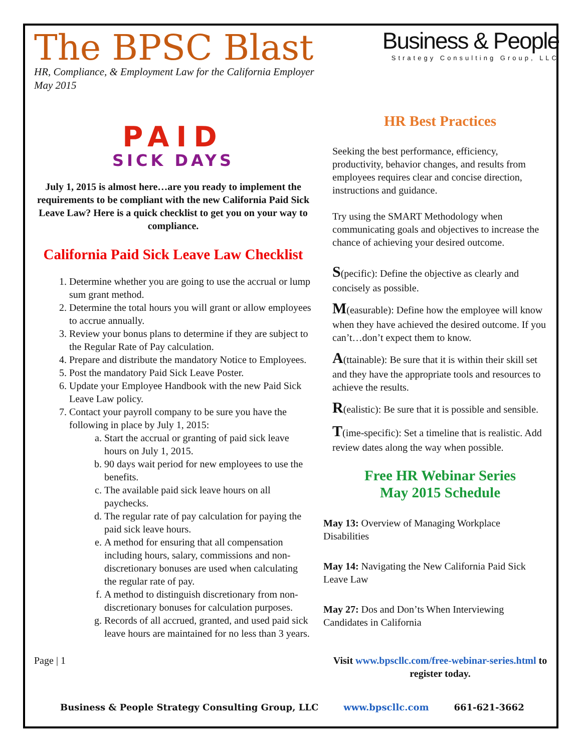The BPSC Blast
HR, Compliance, & Employment Law for the California Employer
May 2015
Business & People
Strategy Consulting Group, LLC
PAID
SICK DAYS
July 1, 2015 is almost here…are you ready to implement the requirements to be compliant with the new California Paid Sick Leave Law? Here is a quick checklist to get you on your way to compliance.
California Paid Sick Leave Law Checklist
1. Determine whether you are going to use the accrual or lump sum grant method.
2. Determine the total hours you will grant or allow employees to accrue annually.
3. Review your bonus plans to determine if they are subject to the Regular Rate of Pay calculation.
4. Prepare and distribute the mandatory Notice to Employees.
5. Post the mandatory Paid Sick Leave Poster.
6. Update your Employee Handbook with the new Paid Sick Leave Law policy.
7. Contact your payroll company to be sure you have the following in place by July 1, 2015:
a. Start the accrual or granting of paid sick leave hours on July 1, 2015.
b. 90 days wait period for new employees to use the benefits.
c. The available paid sick leave hours on all paychecks.
d. The regular rate of pay calculation for paying the paid sick leave hours.
e. A method for ensuring that all compensation including hours, salary, commissions and non-discretionary bonuses are used when calculating the regular rate of pay.
f. A method to distinguish discretionary from non-discretionary bonuses for calculation purposes.
g. Records of all accrued, granted, and used paid sick leave hours are maintained for no less than 3 years.
Page | 1
HR Best Practices
Seeking the best performance, efficiency, productivity, behavior changes, and results from employees requires clear and concise direction, instructions and guidance.
Try using the SMART Methodology when communicating goals and objectives to increase the chance of achieving your desired outcome.
S(pecific): Define the objective as clearly and concisely as possible.
M(easurable): Define how the employee will know when they have achieved the desired outcome. If you can’t…don’t expect them to know.
A(ttainable): Be sure that it is within their skill set and they have the appropriate tools and resources to achieve the results.
R(ealistic): Be sure that it is possible and sensible.
T(ime-specific): Set a timeline that is realistic. Add review dates along the way when possible.
Free HR Webinar Series
May 2015 Schedule
May 13: Overview of Managing Workplace Disabilities
May 14: Navigating the New California Paid Sick Leave Law
May 27: Dos and Don’ts When Interviewing Candidates in California
Visit www.bpscllc.com/free-webinar-series.html to register today.
Business & People Strategy Consulting Group, LLC www.bpscllc.com 661-621-3662